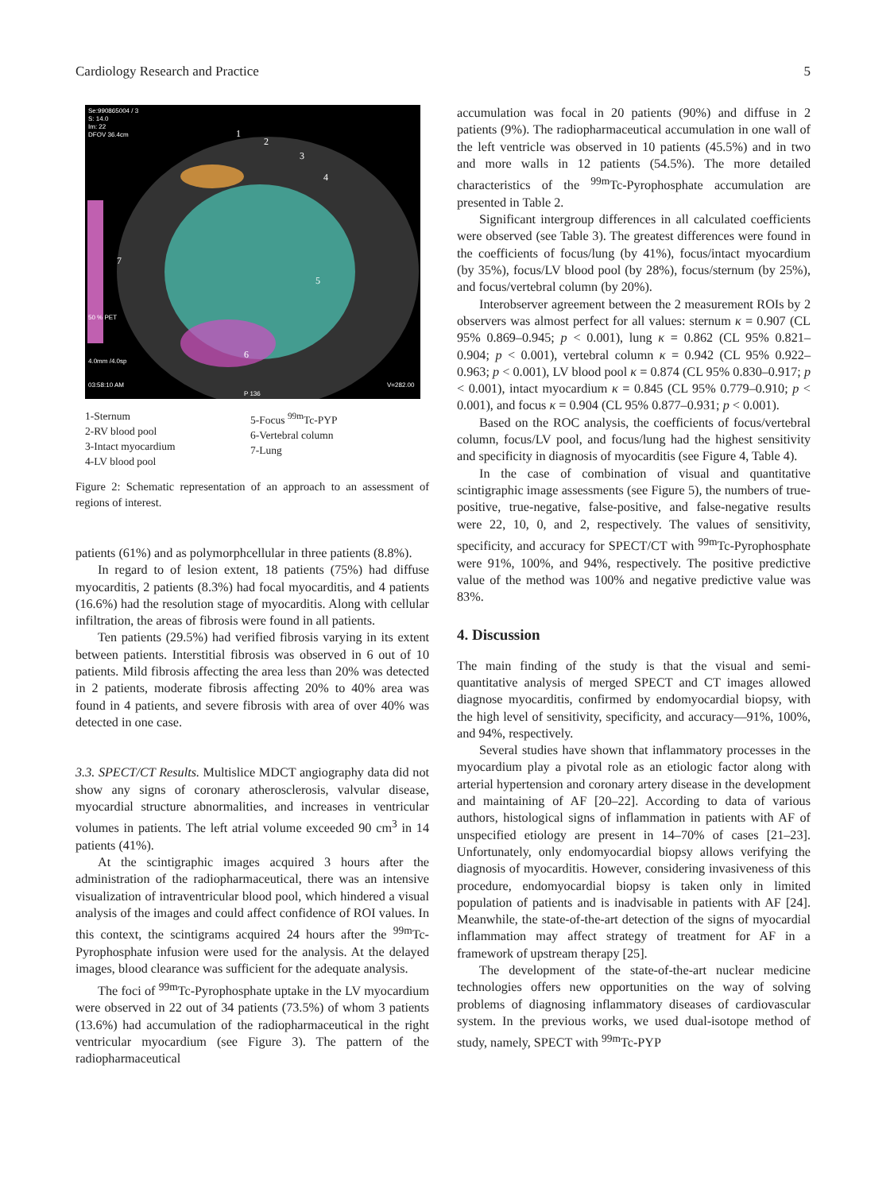Cardiology Research and Practice 5
Se:990865004 / 3
S: 14.0
Im: 22
DFOV 36.4cm
50 % PET
4.0mm /4.0sp
03:58:10 AM
V=282.00
P 136
1
2
3
4
5
6
7
1-Sternum
2-RV blood pool
3-Intact myocardium
4-LV blood pool
5-Focus <sup>99m</sup>Tc-PYP
6-Vertebral column
7-Lung
Figure 2: Schematic representation of an approach to an assessment of regions of interest.
patients (61%) and as polymorphcellular in three patients (8.8%).
In regard to of lesion extent, 18 patients (75%) had diffuse myocarditis, 2 patients (8.3%) had focal myocarditis, and 4 patients (16.6%) had the resolution stage of myocarditis. Along with cellular infiltration, the areas of fibrosis were found in all patients.
Ten patients (29.5%) had verified fibrosis varying in its extent between patients. Interstitial fibrosis was observed in 6 out of 10 patients. Mild fibrosis affecting the area less than 20% was detected in 2 patients, moderate fibrosis affecting 20% to 40% area was found in 4 patients, and severe fibrosis with area of over 40% was detected in one case.
3.3. SPECT/CT Results. Multislice MDCT angiography data did not show any signs of coronary atherosclerosis, valvular disease, myocardial structure abnormalities, and increases in ventricular volumes in patients. The left atrial volume exceeded 90 cm<sup>3</sup> in 14 patients (41%).
At the scintigraphic images acquired 3 hours after the administration of the radiopharmaceutical, there was an intensive visualization of intraventricular blood pool, which hindered a visual analysis of the images and could affect confidence of ROI values. In this context, the scintigrams acquired 24 hours after the <sup>99m</sup>Tc-Pyrophosphate infusion were used for the analysis. At the delayed images, blood clearance was sufficient for the adequate analysis.
The foci of <sup>99m</sup>Tc-Pyrophosphate uptake in the LV myocardium were observed in 22 out of 34 patients (73.5%) of whom 3 patients (13.6%) had accumulation of the radiopharmaceutical in the right ventricular myocardium (see Figure 3). The pattern of the radiopharmaceutical
accumulation was focal in 20 patients (90%) and diffuse in 2 patients (9%). The radiopharmaceutical accumulation in one wall of the left ventricle was observed in 10 patients (45.5%) and in two and more walls in 12 patients (54.5%). The more detailed characteristics of the <sup>99m</sup>Tc-Pyrophosphate accumulation are presented in Table 2.
Significant intergroup differences in all calculated coefficients were observed (see Table 3). The greatest differences were found in the coefficients of focus/lung (by 41%), focus/intact myocardium (by 35%), focus/LV blood pool (by 28%), focus/sternum (by 25%), and focus/vertebral column (by 20%).
Interobserver agreement between the 2 measurement ROIs by 2 observers was almost perfect for all values: sternum κ = 0.907 (CL 95% 0.869–0.945; p < 0.001), lung κ = 0.862 (CL 95% 0.821–0.904; p < 0.001), vertebral column κ = 0.942 (CL 95% 0.922–0.963; p < 0.001), LV blood pool κ = 0.874 (CL 95% 0.830–0.917; p < 0.001), intact myocardium κ = 0.845 (CL 95% 0.779–0.910; p < 0.001), and focus κ = 0.904 (CL 95% 0.877–0.931; p < 0.001).
Based on the ROC analysis, the coefficients of focus/vertebral column, focus/LV pool, and focus/lung had the highest sensitivity and specificity in diagnosis of myocarditis (see Figure 4, Table 4).
In the case of combination of visual and quantitative scintigraphic image assessments (see Figure 5), the numbers of true-positive, true-negative, false-positive, and false-negative results were 22, 10, 0, and 2, respectively. The values of sensitivity, specificity, and accuracy for SPECT/CT with <sup>99m</sup>Tc-Pyrophosphate were 91%, 100%, and 94%, respectively. The positive predictive value of the method was 100% and negative predictive value was 83%.
4. Discussion
The main finding of the study is that the visual and semi-quantitative analysis of merged SPECT and CT images allowed diagnose myocarditis, confirmed by endomyocardial biopsy, with the high level of sensitivity, specificity, and accuracy—91%, 100%, and 94%, respectively.
Several studies have shown that inflammatory processes in the myocardium play a pivotal role as an etiologic factor along with arterial hypertension and coronary artery disease in the development and maintaining of AF [20–22]. According to data of various authors, histological signs of inflammation in patients with AF of unspecified etiology are present in 14–70% of cases [21–23]. Unfortunately, only endomyocardial biopsy allows verifying the diagnosis of myocarditis. However, considering invasiveness of this procedure, endomyocardial biopsy is taken only in limited population of patients and is inadvisable in patients with AF [24]. Meanwhile, the state-of-the-art detection of the signs of myocardial inflammation may affect strategy of treatment for AF in a framework of upstream therapy [25].
The development of the state-of-the-art nuclear medicine technologies offers new opportunities on the way of solving problems of diagnosing inflammatory diseases of cardiovascular system. In the previous works, we used dual-isotope method of study, namely, SPECT with <sup>99m</sup>Tc-PYP